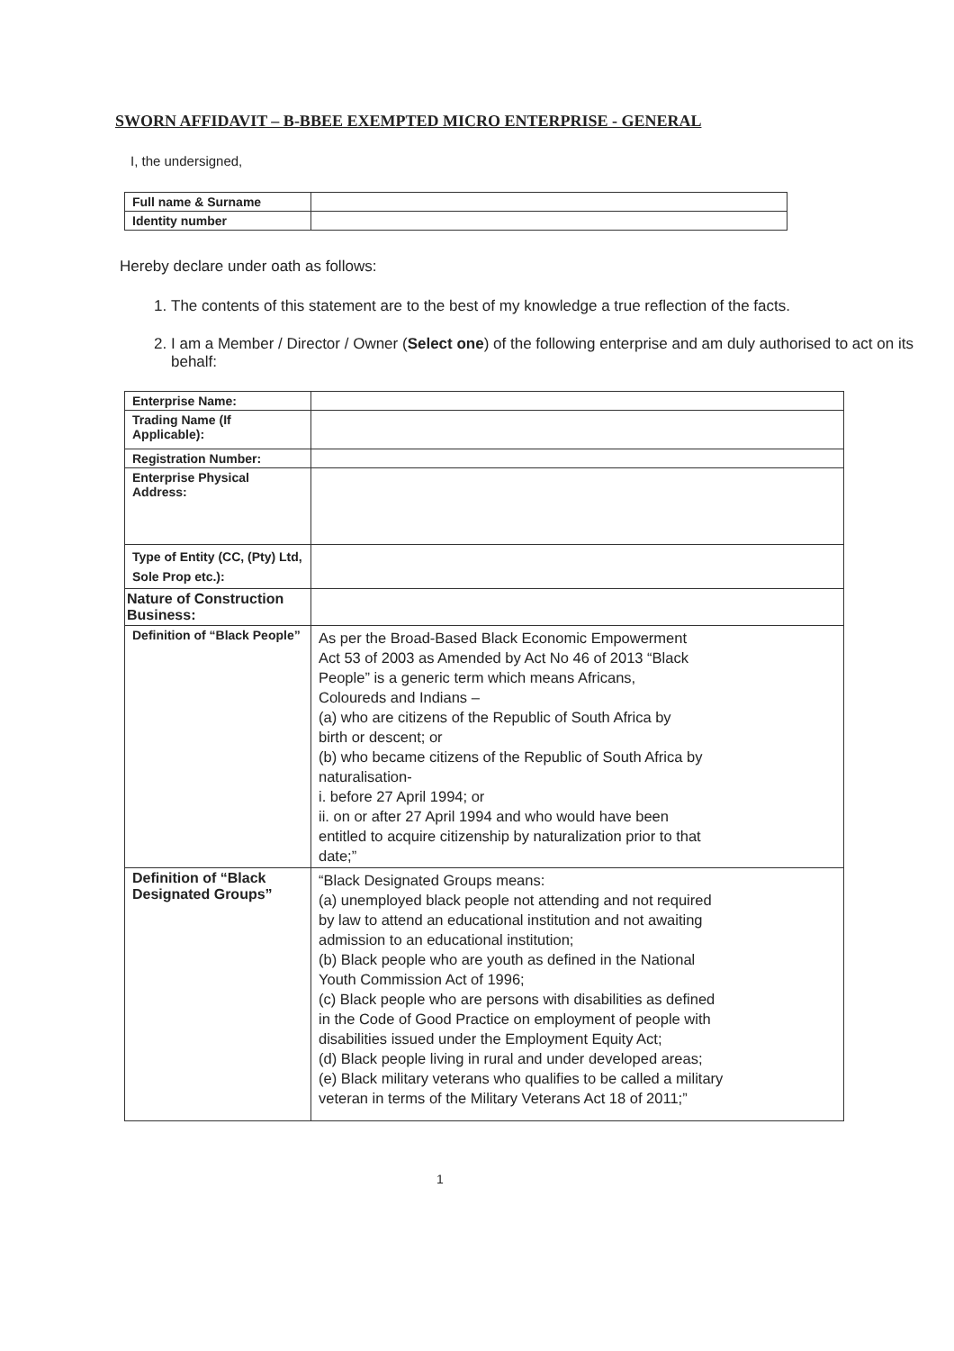SWORN AFFIDAVIT – B-BBEE EXEMPTED MICRO ENTERPRISE - GENERAL
I, the undersigned,
| Full name & Surname | |
| Identity number | |
Hereby declare under oath as follows:
1. The contents of this statement are to the best of my knowledge a true reflection of the facts.
2. I am a Member / Director / Owner (Select one) of the following enterprise and am duly authorised to act on its behalf:
| Enterprise Name: | |
| Trading Name (If Applicable): | |
| Registration Number: | |
| Enterprise Physical Address: | |
| Type of Entity (CC, (Pty) Ltd, Sole Prop etc.): | |
| Nature of Construction Business: | |
| Definition of “Black People” | As per the Broad-Based Black Economic Empowerment Act 53 of 2003 as Amended by Act No 46 of 2013 “Black People” is a generic term which means Africans, Coloureds and Indians – (a) who are citizens of the Republic of South Africa by birth or descent; or (b) who became citizens of the Republic of South Africa by naturalisation- i. before 27 April 1994; or ii. on or after 27 April 1994 and who would have been entitled to acquire citizenship by naturalization prior to that date;” |
| Definition of “Black Designated Groups” | “Black Designated Groups means: (a) unemployed black people not attending and not required by law to attend an educational institution and not awaiting admission to an educational institution; (b) Black people who are youth as defined in the National Youth Commission Act of 1996; (c) Black people who are persons with disabilities as defined in the Code of Good Practice on employment of people with disabilities issued under the Employment Equity Act; (d) Black people living in rural and under developed areas; (e) Black military veterans who qualifies to be called a military veteran in terms of the Military Veterans Act 18 of 2011;” |
1